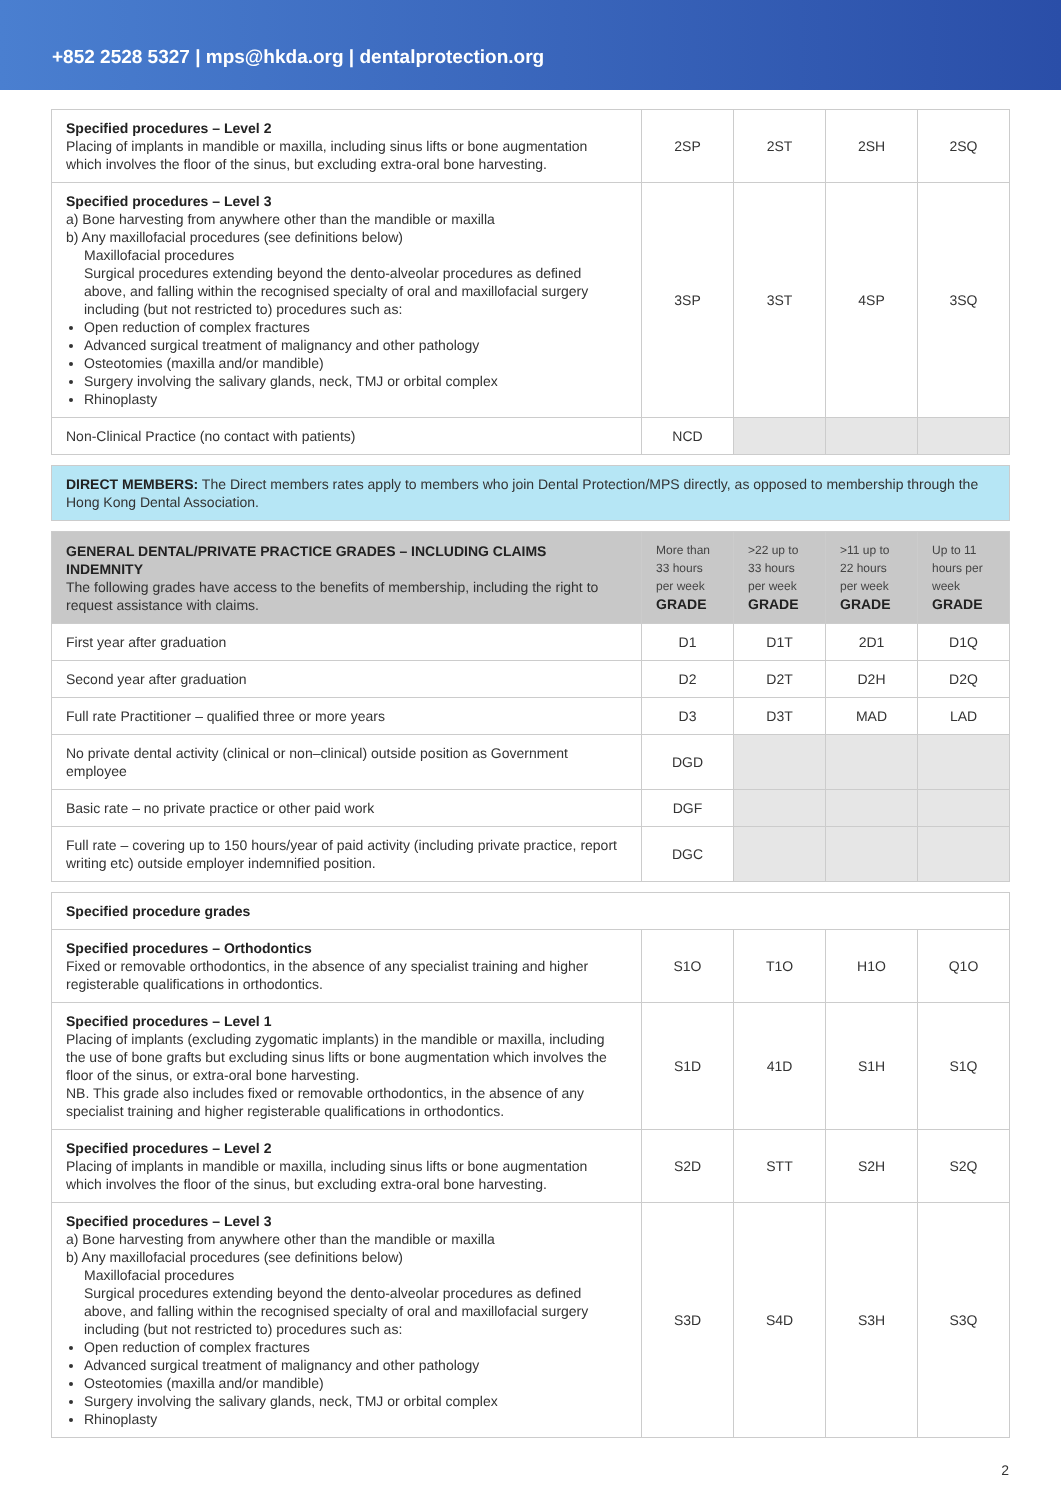+852 2528 5327 | mps@hkda.org | dentalprotection.org
| Specified procedures – Level 2 Placing of implants in mandible or maxilla, including sinus lifts or bone augmentation which involves the floor of the sinus, but excluding extra-oral bone harvesting. | 2SP | 2ST | 2SH | 2SQ |
| Specified procedures – Level 3 a) Bone harvesting from anywhere other than the mandible or maxilla b) Any maxillofacial procedures (see definitions below) Maxillofacial procedures Surgical procedures extending beyond the dento-alveolar procedures as defined above, and falling within the recognised specialty of oral and maxillofacial surgery including (but not restricted to) procedures such as: Open reduction of complex fractures Advanced surgical treatment of malignancy and other pathology Osteotomies (maxilla and/or mandible) Surgery involving the salivary glands, neck, TMJ or orbital complex Rhinoplasty | 3SP | 3ST | 4SP | 3SQ |
| Non-Clinical Practice (no contact with patients) | NCD | | | |
DIRECT MEMBERS: The Direct members rates apply to members who join Dental Protection/MPS directly, as opposed to membership through the Hong Kong Dental Association.
| GENERAL DENTAL/PRIVATE PRACTICE GRADES – INCLUDING CLAIMS INDEMNITY The following grades have access to the benefits of membership, including the right to request assistance with claims. | More than 33 hours per week GRADE | >22 up to 33 hours per week GRADE | >11 up to 22 hours per week GRADE | Up to 11 hours per week GRADE |
| --- | --- | --- | --- | --- |
| First year after graduation | D1 | D1T | 2D1 | D1Q |
| Second year after graduation | D2 | D2T | D2H | D2Q |
| Full rate Practitioner – qualified three or more years | D3 | D3T | MAD | LAD |
| No private dental activity (clinical or non–clinical) outside position as Government employee | DGD | | | |
| Basic rate – no private practice or other paid work | DGF | | | |
| Full rate – covering up to 150 hours/year of paid activity (including private practice, report writing etc) outside employer indemnified position. | DGC | | | |
| Specified procedure grades | | | | |
| Specified procedures – Orthodontics Fixed or removable orthodontics, in the absence of any specialist training and higher registerable qualifications in orthodontics. | S1O | T1O | H1O | Q1O |
| Specified procedures – Level 1 Placing of implants (excluding zygomatic implants) in the mandible or maxilla, including the use of bone grafts but excluding sinus lifts or bone augmentation which involves the floor of the sinus, or extra-oral bone harvesting. NB. This grade also includes fixed or removable orthodontics, in the absence of any specialist training and higher registerable qualifications in orthodontics. | S1D | 41D | S1H | S1Q |
| Specified procedures – Level 2 Placing of implants in mandible or maxilla, including sinus lifts or bone augmentation which involves the floor of the sinus, but excluding extra-oral bone harvesting. | S2D | STT | S2H | S2Q |
| Specified procedures – Level 3 a) Bone harvesting from anywhere other than the mandible or maxilla b) Any maxillofacial procedures (see definitions below) Maxillofacial procedures Surgical procedures extending beyond the dento-alveolar procedures as defined above, and falling within the recognised specialty of oral and maxillofacial surgery including (but not restricted to) procedures such as: Open reduction of complex fractures Advanced surgical treatment of malignancy and other pathology Osteotomies (maxilla and/or mandible) Surgery involving the salivary glands, neck, TMJ or orbital complex Rhinoplasty | S3D | S4D | S3H | S3Q |
2